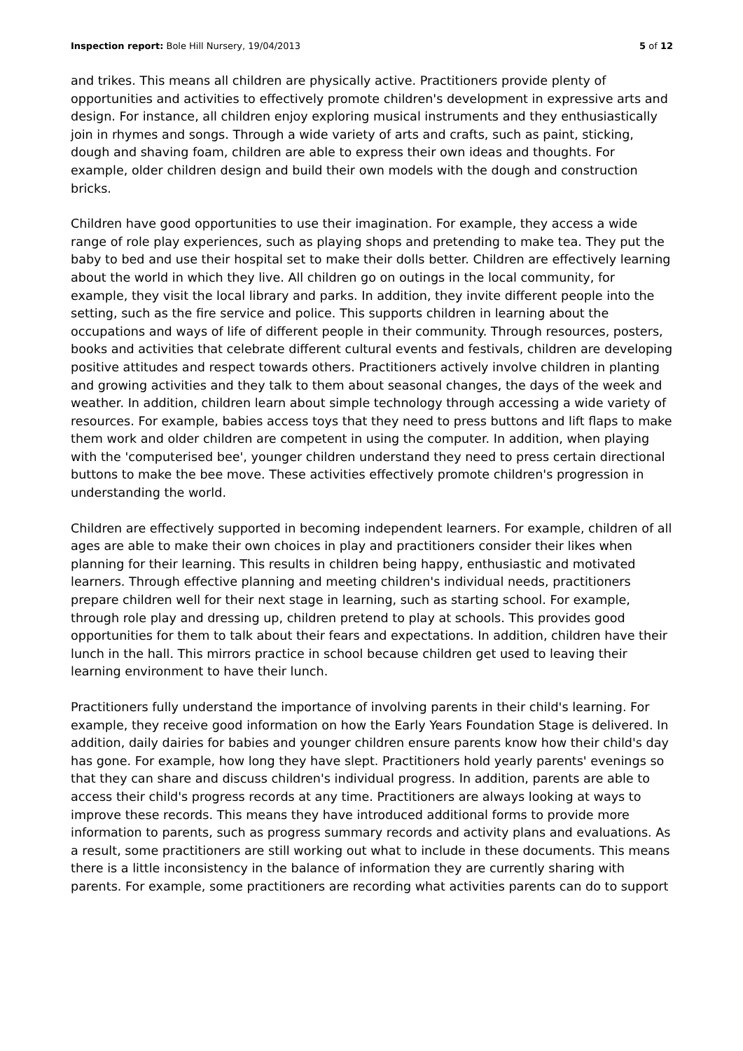Inspection report: Bole Hill Nursery, 19/04/2013 5 of 12
and trikes. This means all children are physically active. Practitioners provide plenty of opportunities and activities to effectively promote children's development in expressive arts and design. For instance, all children enjoy exploring musical instruments and they enthusiastically join in rhymes and songs. Through a wide variety of arts and crafts, such as paint, sticking, dough and shaving foam, children are able to express their own ideas and thoughts. For example, older children design and build their own models with the dough and construction bricks.
Children have good opportunities to use their imagination. For example, they access a wide range of role play experiences, such as playing shops and pretending to make tea. They put the baby to bed and use their hospital set to make their dolls better. Children are effectively learning about the world in which they live. All children go on outings in the local community, for example, they visit the local library and parks. In addition, they invite different people into the setting, such as the fire service and police. This supports children in learning about the occupations and ways of life of different people in their community. Through resources, posters, books and activities that celebrate different cultural events and festivals, children are developing positive attitudes and respect towards others. Practitioners actively involve children in planting and growing activities and they talk to them about seasonal changes, the days of the week and weather. In addition, children learn about simple technology through accessing a wide variety of resources. For example, babies access toys that they need to press buttons and lift flaps to make them work and older children are competent in using the computer. In addition, when playing with the 'computerised bee', younger children understand they need to press certain directional buttons to make the bee move. These activities effectively promote children's progression in understanding the world.
Children are effectively supported in becoming independent learners. For example, children of all ages are able to make their own choices in play and practitioners consider their likes when planning for their learning. This results in children being happy, enthusiastic and motivated learners. Through effective planning and meeting children's individual needs, practitioners prepare children well for their next stage in learning, such as starting school. For example, through role play and dressing up, children pretend to play at schools. This provides good opportunities for them to talk about their fears and expectations. In addition, children have their lunch in the hall. This mirrors practice in school because children get used to leaving their learning environment to have their lunch.
Practitioners fully understand the importance of involving parents in their child's learning. For example, they receive good information on how the Early Years Foundation Stage is delivered. In addition, daily dairies for babies and younger children ensure parents know how their child's day has gone. For example, how long they have slept. Practitioners hold yearly parents' evenings so that they can share and discuss children's individual progress. In addition, parents are able to access their child's progress records at any time. Practitioners are always looking at ways to improve these records. This means they have introduced additional forms to provide more information to parents, such as progress summary records and activity plans and evaluations. As a result, some practitioners are still working out what to include in these documents. This means there is a little inconsistency in the balance of information they are currently sharing with parents. For example, some practitioners are recording what activities parents can do to support